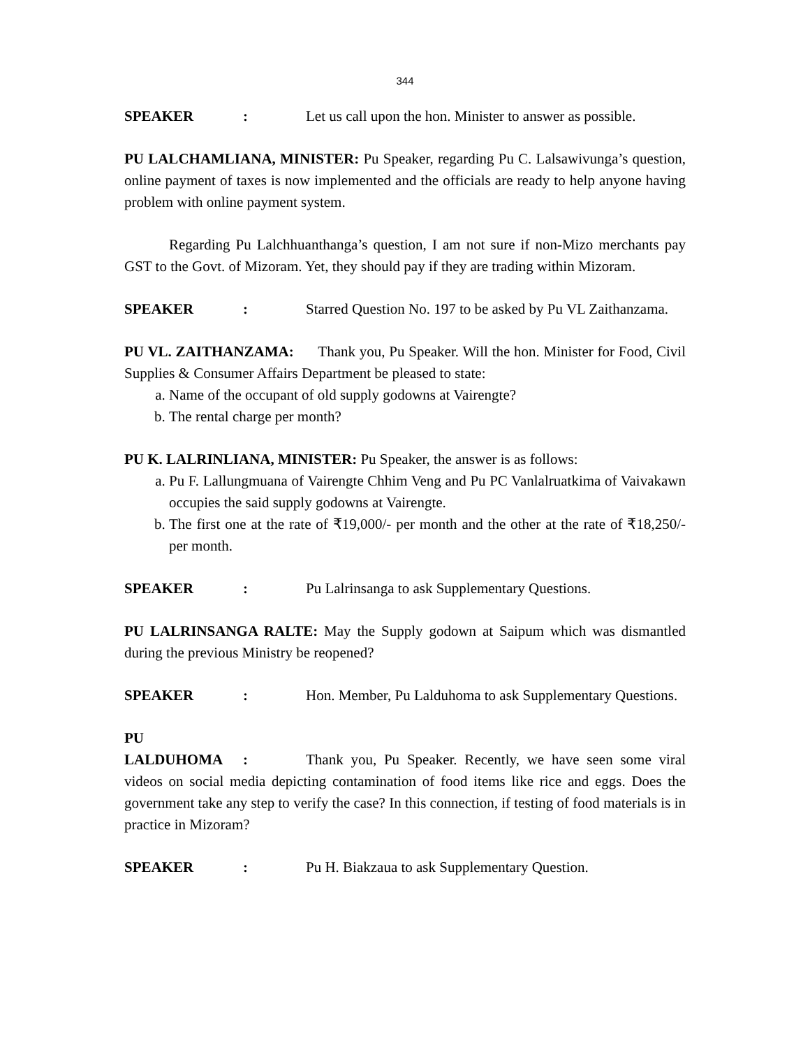344
SPEAKER: Let us call upon the hon. Minister to answer as possible.
PU LALCHAMLIANA, MINISTER: Pu Speaker, regarding Pu C. Lalsawivunga’s question, online payment of taxes is now implemented and the officials are ready to help anyone having problem with online payment system.
Regarding Pu Lalchhuanthanga’s question, I am not sure if non-Mizo merchants pay GST to the Govt. of Mizoram. Yet, they should pay if they are trading within Mizoram.
SPEAKER: Starred Question No. 197 to be asked by Pu VL Zaithanzama.
PU VL. ZAITHANZAMA: Thank you, Pu Speaker. Will the hon. Minister for Food, Civil Supplies & Consumer Affairs Department be pleased to state:
a. Name of the occupant of old supply godowns at Vairengte?
b. The rental charge per month?
PU K. LALRINLIANA, MINISTER: Pu Speaker, the answer is as follows:
a. Pu F. Lallungmuana of Vairengte Chhim Veng and Pu PC Vanlalruatkima of Vaivakawn occupies the said supply godowns at Vairengte.
b. The first one at the rate of ₹19,000/- per month and the other at the rate of ₹18,250/- per month.
SPEAKER: Pu Lalrinsanga to ask Supplementary Questions.
PU LALRINSANGA RALTE: May the Supply godown at Saipum which was dismantled during the previous Ministry be reopened?
SPEAKER: Hon. Member, Pu Lalduhoma to ask Supplementary Questions.
PU LALDUHOMA: Thank you, Pu Speaker. Recently, we have seen some viral videos on social media depicting contamination of food items like rice and eggs. Does the government take any step to verify the case? In this connection, if testing of food materials is in practice in Mizoram?
SPEAKER: Pu H. Biakzaua to ask Supplementary Question.